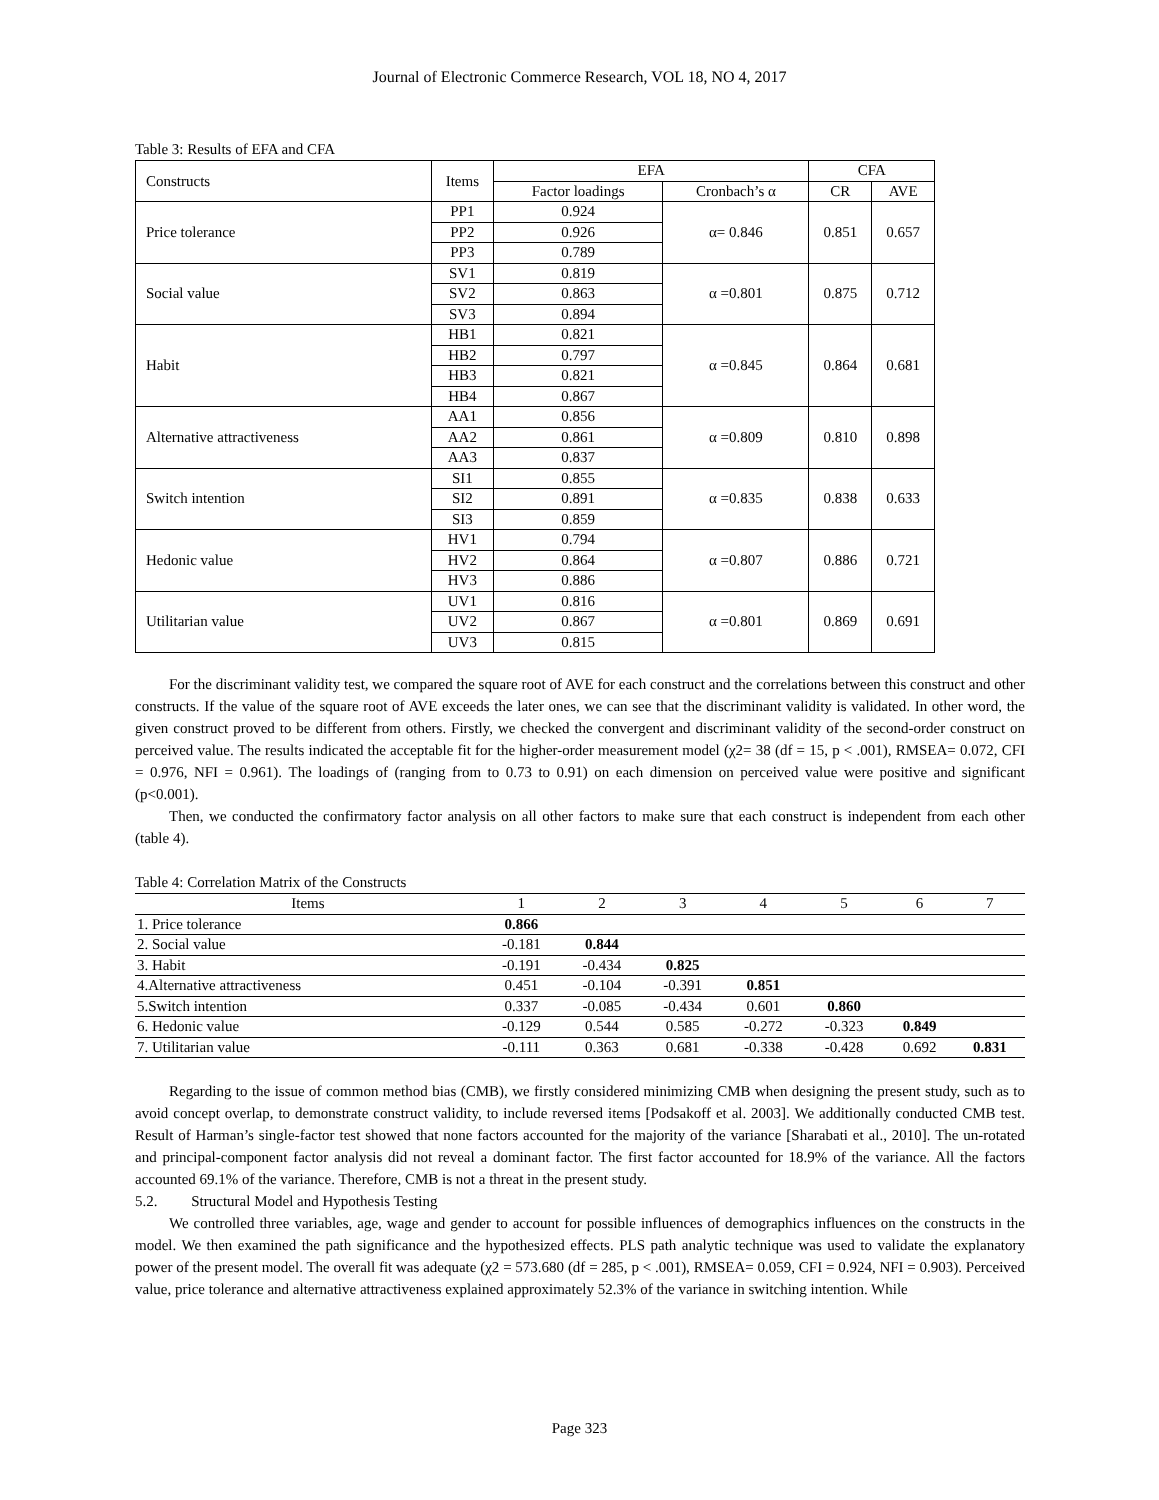Journal of Electronic Commerce Research, VOL 18, NO 4, 2017
Table 3: Results of EFA and CFA
| Constructs | Items | EFA | | CFA | |
| | | Factor loadings | Cronbach’s α | CR | AVE |
| Price tolerance | PP1 | 0.924 | α= 0.846 | 0.851 | 0.657 |
| | PP2 | 0.926 | | | |
| | PP3 | 0.789 | | | |
| Social value | SV1 | 0.819 | α =0.801 | 0.875 | 0.712 |
| | SV2 | 0.863 | | | |
| | SV3 | 0.894 | | | |
| Habit | HB1 | 0.821 | α =0.845 | 0.864 | 0.681 |
| | HB2 | 0.797 | | | |
| | HB3 | 0.821 | | | |
| | HB4 | 0.867 | | | |
| Alternative attractiveness | AA1 | 0.856 | α =0.809 | 0.810 | 0.898 |
| | AA2 | 0.861 | | | |
| | AA3 | 0.837 | | | |
| Switch intention | SI1 | 0.855 | α =0.835 | 0.838 | 0.633 |
| | SI2 | 0.891 | | | |
| | SI3 | 0.859 | | | |
| Hedonic value | HV1 | 0.794 | α =0.807 | 0.886 | 0.721 |
| | HV2 | 0.864 | | | |
| | HV3 | 0.886 | | | |
| Utilitarian value | UV1 | 0.816 | α =0.801 | 0.869 | 0.691 |
| | UV2 | 0.867 | | | |
| | UV3 | 0.815 | | | |
For the discriminant validity test, we compared the square root of AVE for each construct and the correlations between this construct and other constructs. If the value of the square root of AVE exceeds the later ones, we can see that the discriminant validity is validated. In other word, the given construct proved to be different from others. Firstly, we checked the convergent and discriminant validity of the second-order construct on perceived value. The results indicated the acceptable fit for the higher-order measurement model (χ2= 38 (df = 15, p < .001), RMSEA= 0.072, CFI = 0.976, NFI = 0.961). The loadings of (ranging from to 0.73 to 0.91) on each dimension on perceived value were positive and significant (p<0.001).
Then, we conducted the confirmatory factor analysis on all other factors to make sure that each construct is independent from each other (table 4).
Table 4: Correlation Matrix of the Constructs
| Items | 1 | 2 | 3 | 4 | 5 | 6 | 7 |
| --- | --- | --- | --- | --- | --- | --- | --- |
| 1. Price tolerance | 0.866 | | | | | | |
| 2. Social value | -0.181 | 0.844 | | | | | |
| 3. Habit | -0.191 | -0.434 | 0.825 | | | | |
| 4.Alternative attractiveness | 0.451 | -0.104 | -0.391 | 0.851 | | | |
| 5.Switch intention | 0.337 | -0.085 | -0.434 | 0.601 | 0.860 | | |
| 6. Hedonic value | -0.129 | 0.544 | 0.585 | -0.272 | -0.323 | 0.849 | |
| 7. Utilitarian value | -0.111 | 0.363 | 0.681 | -0.338 | -0.428 | 0.692 | 0.831 |
Regarding to the issue of common method bias (CMB), we firstly considered minimizing CMB when designing the present study, such as to avoid concept overlap, to demonstrate construct validity, to include reversed items [Podsakoff et al. 2003]. We additionally conducted CMB test. Result of Harman’s single-factor test showed that none factors accounted for the majority of the variance [Sharabati et al., 2010]. The un-rotated and principal-component factor analysis did not reveal a dominant factor. The first factor accounted for 18.9% of the variance. All the factors accounted 69.1% of the variance. Therefore, CMB is not a threat in the present study.
5.2. Structural Model and Hypothesis Testing
We controlled three variables, age, wage and gender to account for possible influences of demographics influences on the constructs in the model. We then examined the path significance and the hypothesized effects. PLS path analytic technique was used to validate the explanatory power of the present model. The overall fit was adequate (χ2 = 573.680 (df = 285, p < .001), RMSEA= 0.059, CFI = 0.924, NFI = 0.903). Perceived value, price tolerance and alternative attractiveness explained approximately 52.3% of the variance in switching intention. While
Page 323